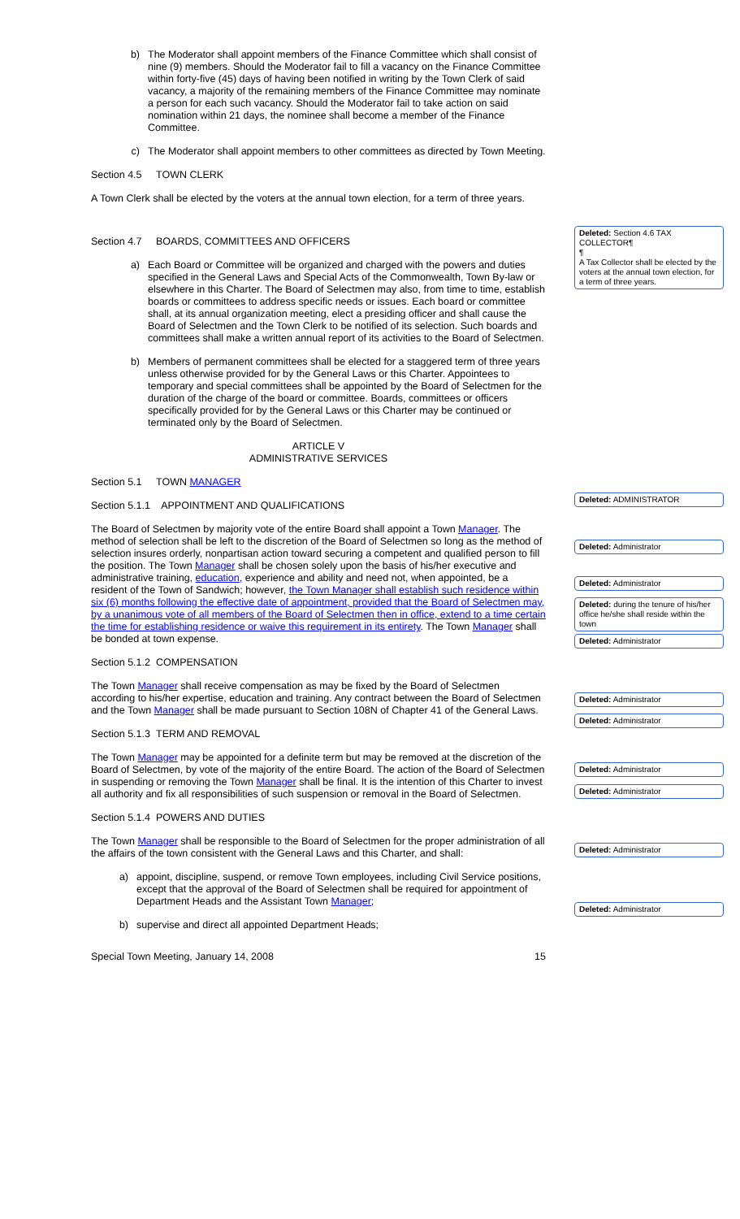b) The Moderator shall appoint members of the Finance Committee which shall consist of nine (9) members. Should the Moderator fail to fill a vacancy on the Finance Committee within forty-five (45) days of having been notified in writing by the Town Clerk of said vacancy, a majority of the remaining members of the Finance Committee may nominate a person for each such vacancy. Should the Moderator fail to take action on said nomination within 21 days, the nominee shall become a member of the Finance Committee.
c) The Moderator shall appoint members to other committees as directed by Town Meeting.
Section 4.5 TOWN CLERK
A Town Clerk shall be elected by the voters at the annual town election, for a term of three years.
Section 4.7 BOARDS, COMMITTEES AND OFFICERS
a) Each Board or Committee will be organized and charged with the powers and duties specified in the General Laws and Special Acts of the Commonwealth, Town By-law or elsewhere in this Charter. The Board of Selectmen may also, from time to time, establish boards or committees to address specific needs or issues. Each board or committee shall, at its annual organization meeting, elect a presiding officer and shall cause the Board of Selectmen and the Town Clerk to be notified of its selection. Such boards and committees shall make a written annual report of its activities to the Board of Selectmen.
b) Members of permanent committees shall be elected for a staggered term of three years unless otherwise provided for by the General Laws or this Charter. Appointees to temporary and special committees shall be appointed by the Board of Selectmen for the duration of the charge of the board or committee. Boards, committees or officers specifically provided for by the General Laws or this Charter may be continued or terminated only by the Board of Selectmen.
ARTICLE V
ADMINISTRATIVE SERVICES
Section 5.1 TOWN MANAGER
Section 5.1.1 APPOINTMENT AND QUALIFICATIONS
The Board of Selectmen by majority vote of the entire Board shall appoint a Town Manager. The method of selection shall be left to the discretion of the Board of Selectmen so long as the method of selection insures orderly, nonpartisan action toward securing a competent and qualified person to fill the position. The Town Manager shall be chosen solely upon the basis of his/her executive and administrative training, education, experience and ability and need not, when appointed, be a resident of the Town of Sandwich; however, the Town Manager shall establish such residence within six (6) months following the effective date of appointment, provided that the Board of Selectmen may, by a unanimous vote of all members of the Board of Selectmen then in office, extend to a time certain the time for establishing residence or waive this requirement in its entirety. The Town Manager shall be bonded at town expense.
Section 5.1.2 COMPENSATION
The Town Manager shall receive compensation as may be fixed by the Board of Selectmen according to his/her expertise, education and training. Any contract between the Board of Selectmen and the Town Manager shall be made pursuant to Section 108N of Chapter 41 of the General Laws.
Section 5.1.3 TERM AND REMOVAL
The Town Manager may be appointed for a definite term but may be removed at the discretion of the Board of Selectmen, by vote of the majority of the entire Board. The action of the Board of Selectmen in suspending or removing the Town Manager shall be final. It is the intention of this Charter to invest all authority and fix all responsibilities of such suspension or removal in the Board of Selectmen.
Section 5.1.4 POWERS AND DUTIES
The Town Manager shall be responsible to the Board of Selectmen for the proper administration of all the affairs of the town consistent with the General Laws and this Charter, and shall:
a) appoint, discipline, suspend, or remove Town employees, including Civil Service positions, except that the approval of the Board of Selectmen shall be required for appointment of Department Heads and the Assistant Town Manager;
b) supervise and direct all appointed Department Heads;
Special Town Meeting, January 14, 2008 15
Deleted: Section 4.6 TAX COLLECTOR¶
¶
A Tax Collector shall be elected by the voters at the annual town election, for a term of three years.
Deleted: ADMINISTRATOR
Deleted: Administrator
Deleted: Administrator
Deleted: during the tenure of his/her office he/she shall reside within the town
Deleted: Administrator
Deleted: Administrator
Deleted: Administrator
Deleted: Administrator
Deleted: Administrator
Deleted: Administrator
Deleted: Administrator